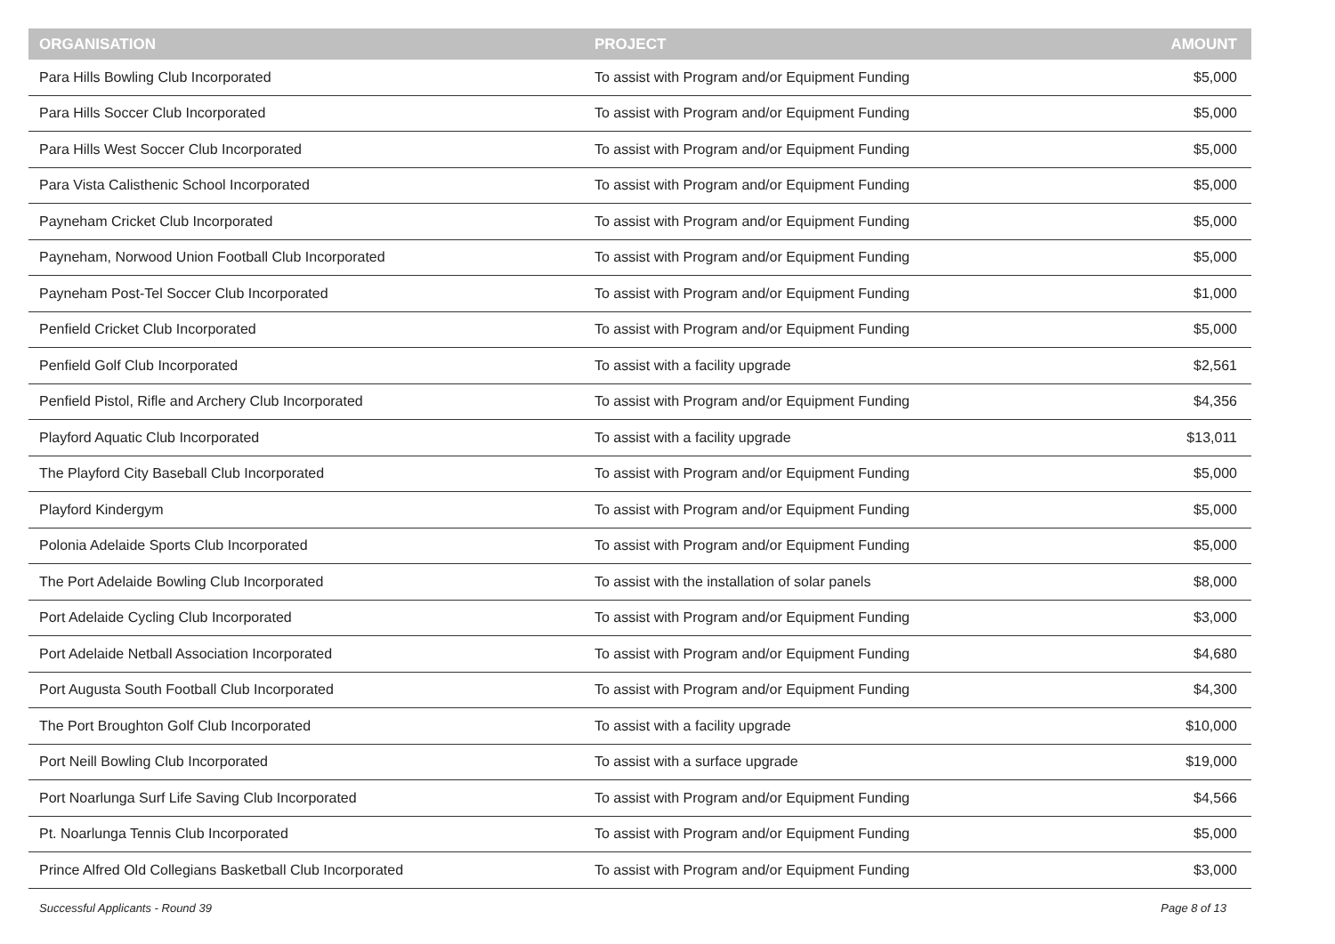| ORGANISATION | PROJECT | AMOUNT |
| --- | --- | --- |
| Para Hills Bowling Club Incorporated | To assist with Program and/or Equipment Funding | $5,000 |
| Para Hills Soccer Club Incorporated | To assist with Program and/or Equipment Funding | $5,000 |
| Para Hills West Soccer Club Incorporated | To assist with Program and/or Equipment Funding | $5,000 |
| Para Vista Calisthenic School Incorporated | To assist with Program and/or Equipment Funding | $5,000 |
| Payneham Cricket Club Incorporated | To assist with Program and/or Equipment Funding | $5,000 |
| Payneham, Norwood Union Football Club Incorporated | To assist with Program and/or Equipment Funding | $5,000 |
| Payneham Post-Tel Soccer Club Incorporated | To assist with Program and/or Equipment Funding | $1,000 |
| Penfield Cricket Club Incorporated | To assist with Program and/or Equipment Funding | $5,000 |
| Penfield Golf Club Incorporated | To assist with a facility upgrade | $2,561 |
| Penfield Pistol, Rifle and Archery Club Incorporated | To assist with Program and/or Equipment Funding | $4,356 |
| Playford Aquatic Club Incorporated | To assist with a facility upgrade | $13,011 |
| The Playford City Baseball Club Incorporated | To assist with Program and/or Equipment Funding | $5,000 |
| Playford Kindergym | To assist with Program and/or Equipment Funding | $5,000 |
| Polonia Adelaide Sports Club Incorporated | To assist with Program and/or Equipment Funding | $5,000 |
| The Port Adelaide Bowling Club Incorporated | To assist with the installation of solar panels | $8,000 |
| Port Adelaide Cycling Club Incorporated | To assist with Program and/or Equipment Funding | $3,000 |
| Port Adelaide Netball Association Incorporated | To assist with Program and/or Equipment Funding | $4,680 |
| Port Augusta South Football Club Incorporated | To assist with Program and/or Equipment Funding | $4,300 |
| The Port Broughton Golf Club Incorporated | To assist with a facility upgrade | $10,000 |
| Port Neill Bowling Club Incorporated | To assist with a surface upgrade | $19,000 |
| Port Noarlunga Surf Life Saving Club Incorporated | To assist with Program and/or Equipment Funding | $4,566 |
| Pt. Noarlunga Tennis Club Incorporated | To assist with Program and/or Equipment Funding | $5,000 |
| Prince Alfred Old Collegians Basketball Club Incorporated | To assist with Program and/or Equipment Funding | $3,000 |
Successful Applicants - Round 39 Page 8 of 13